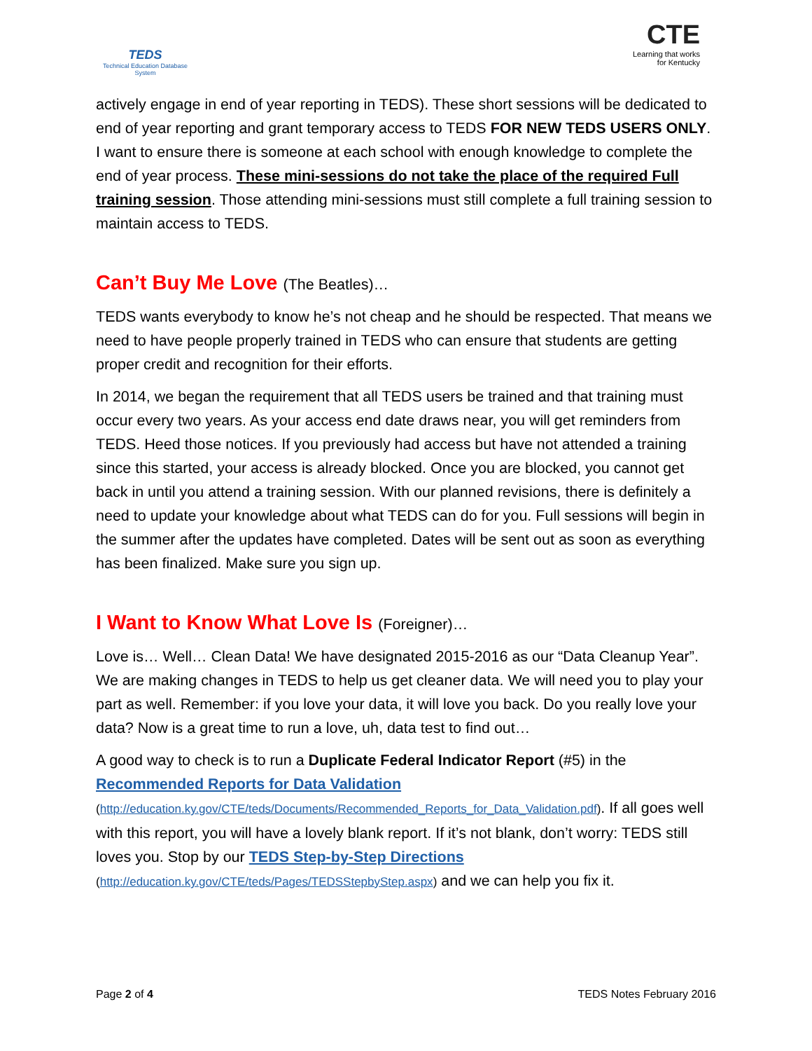TEDS
Technical Education Database System
CTE
Learning that works for Kentucky
actively engage in end of year reporting in TEDS). These short sessions will be dedicated to end of year reporting and grant temporary access to TEDS FOR NEW TEDS USERS ONLY. I want to ensure there is someone at each school with enough knowledge to complete the end of year process. These mini-sessions do not take the place of the required Full training session. Those attending mini-sessions must still complete a full training session to maintain access to TEDS.
Can’t Buy Me Love (The Beatles)…
TEDS wants everybody to know he’s not cheap and he should be respected. That means we need to have people properly trained in TEDS who can ensure that students are getting proper credit and recognition for their efforts.
In 2014, we began the requirement that all TEDS users be trained and that training must occur every two years. As your access end date draws near, you will get reminders from TEDS. Heed those notices. If you previously had access but have not attended a training since this started, your access is already blocked. Once you are blocked, you cannot get back in until you attend a training session. With our planned revisions, there is definitely a need to update your knowledge about what TEDS can do for you. Full sessions will begin in the summer after the updates have completed. Dates will be sent out as soon as everything has been finalized. Make sure you sign up.
I Want to Know What Love Is (Foreigner)…
Love is… Well… Clean Data! We have designated 2015-2016 as our “Data Cleanup Year”. We are making changes in TEDS to help us get cleaner data. We will need you to play your part as well. Remember: if you love your data, it will love you back. Do you really love your data? Now is a great time to run a love, uh, data test to find out…
A good way to check is to run a Duplicate Federal Indicator Report (#5) in the Recommended Reports for Data Validation
(http://education.ky.gov/CTE/teds/Documents/Recommended_Reports_for_Data_Validation.pdf). If all goes well with this report, you will have a lovely blank report. If it’s not blank, don’t worry: TEDS still loves you. Stop by our TEDS Step-by-Step Directions
(http://education.ky.gov/CTE/teds/Pages/TEDSStepbyStep.aspx) and we can help you fix it.
Page 2 of 4 TEDS Notes February 2016